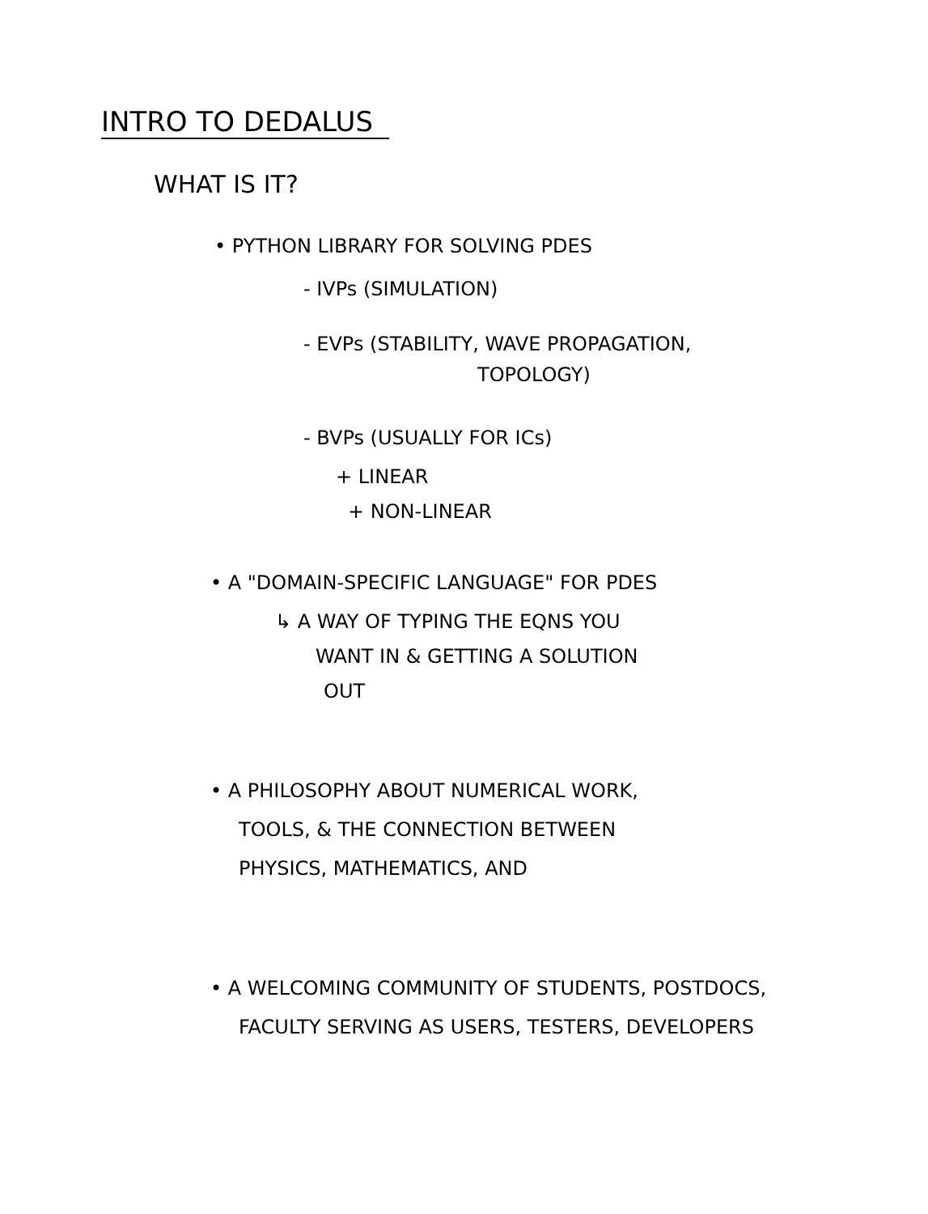INTRO TO DEDALUS
WHAT IS IT?
• PYTHON LIBRARY FOR SOLVING PDES
- IVPs (SIMULATION)
- EVPs (STABILITY, WAVE PROPAGATION,
TOPOLOGY)
- BVPs (USUALLY FOR ICs)
+ LINEAR
+ NON-LINEAR
• A "DOMAIN-SPECIFIC LANGUAGE" FOR PDES
↳ A WAY OF TYPING THE EQNS YOU
WANT IN & GETTING A SOLUTION
OUT
• A PHILOSOPHY ABOUT NUMERICAL WORK,
TOOLS, & THE CONNECTION BETWEEN
PHYSICS, MATHEMATICS, AND
• A WELCOMING COMMUNITY OF STUDENTS, POSTDOCS,
FACULTY SERVING AS USERS, TESTERS, DEVELOPERS